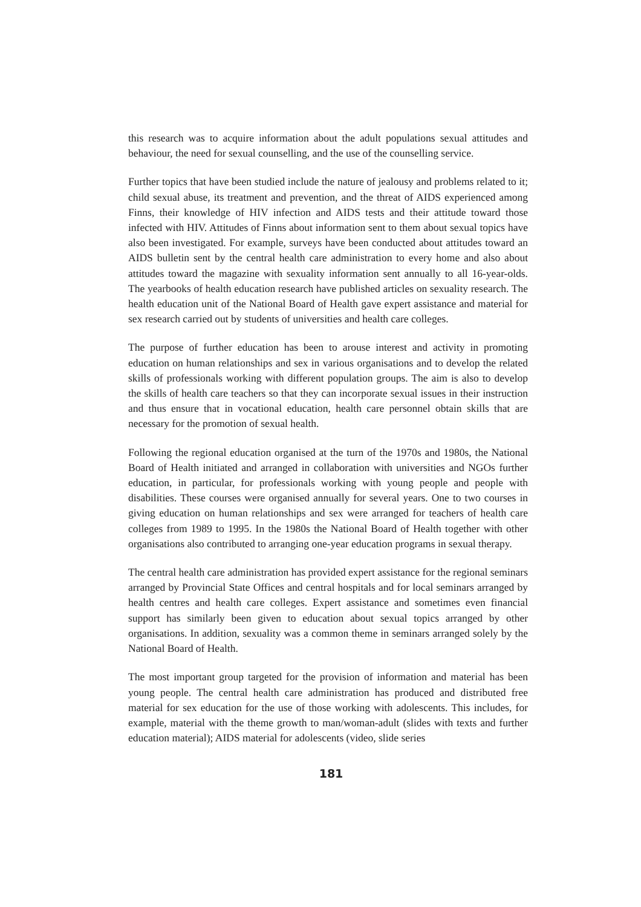this research was to acquire information about the adult populations sexual attitudes and behaviour, the need for sexual counselling, and the use of the counselling service.
Further topics that have been studied include the nature of jealousy and problems related to it; child sexual abuse, its treatment and prevention, and the threat of AIDS experienced among Finns, their knowledge of HIV infection and AIDS tests and their attitude toward those infected with HIV. Attitudes of Finns about information sent to them about sexual topics have also been investigated. For example, surveys have been conducted about attitudes toward an AIDS bulletin sent by the central health care administration to every home and also about attitudes toward the magazine with sexuality information sent annually to all 16-year-olds. The yearbooks of health education research have published articles on sexuality research. The health education unit of the National Board of Health gave expert assistance and material for sex research carried out by students of universities and health care colleges.
The purpose of further education has been to arouse interest and activity in promoting education on human relationships and sex in various organisations and to develop the related skills of professionals working with different population groups. The aim is also to develop the skills of health care teachers so that they can incorporate sexual issues in their instruction and thus ensure that in vocational education, health care personnel obtain skills that are necessary for the promotion of sexual health.
Following the regional education organised at the turn of the 1970s and 1980s, the National Board of Health initiated and arranged in collaboration with universities and NGOs further education, in particular, for professionals working with young people and people with disabilities. These courses were organised annually for several years. One to two courses in giving education on human relationships and sex were arranged for teachers of health care colleges from 1989 to 1995. In the 1980s the National Board of Health together with other organisations also contributed to arranging one-year education programs in sexual therapy.
The central health care administration has provided expert assistance for the regional seminars arranged by Provincial State Offices and central hospitals and for local seminars arranged by health centres and health care colleges. Expert assistance and sometimes even financial support has similarly been given to education about sexual topics arranged by other organisations. In addition, sexuality was a common theme in seminars arranged solely by the National Board of Health.
The most important group targeted for the provision of information and material has been young people. The central health care administration has produced and distributed free material for sex education for the use of those working with adolescents. This includes, for example, material with the theme growth to man/woman-adult (slides with texts and further education material); AIDS material for adolescents (video, slide series
181